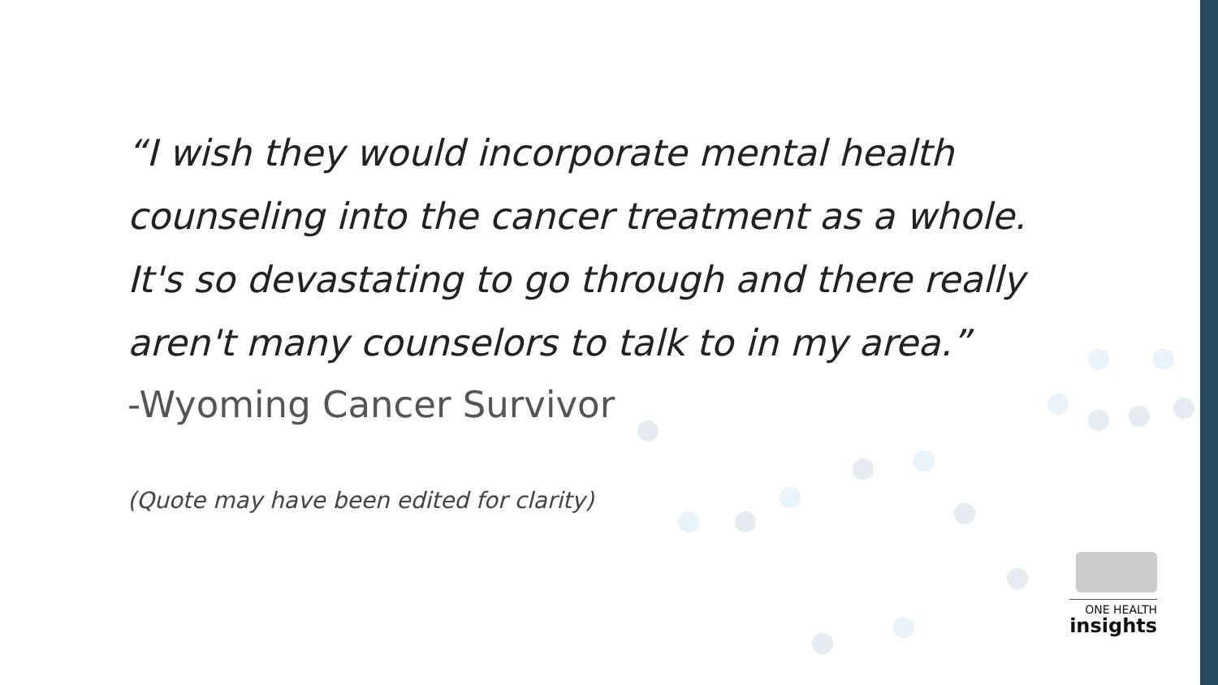“I wish they would incorporate mental health counseling into the cancer treatment as a whole. It's so devastating to go through and there really aren't many counselors to talk to in my area.”
-Wyoming Cancer Survivor
(Quote may have been edited for clarity)
ONE HEALTH
insights